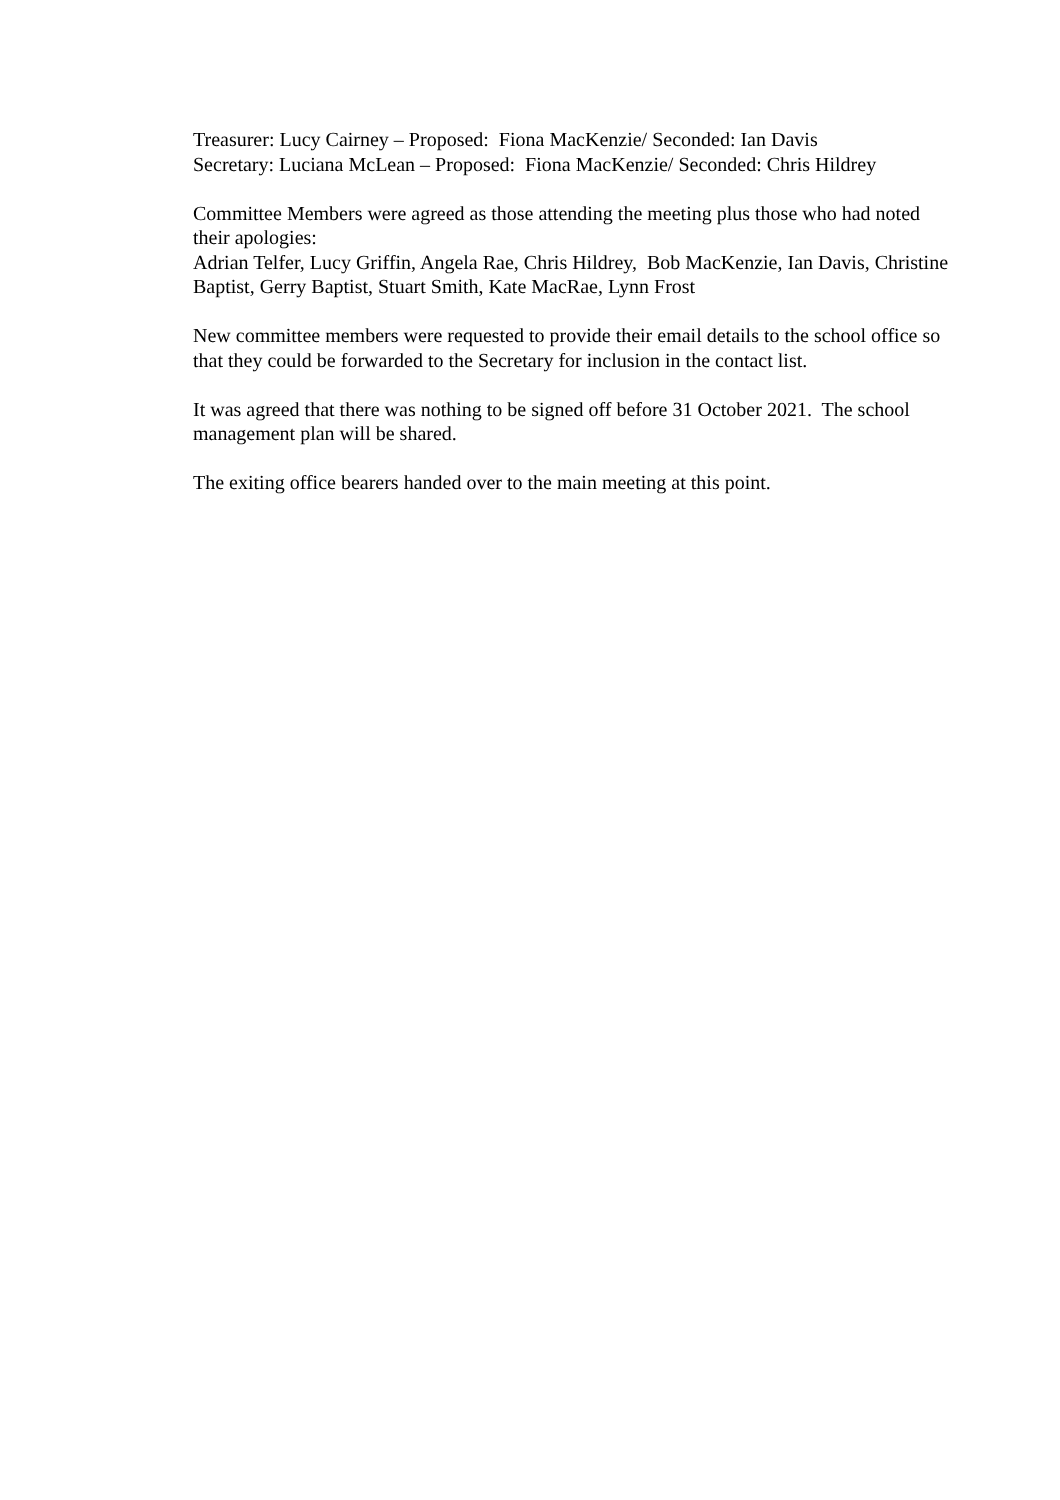Treasurer: Lucy Cairney – Proposed: Fiona MacKenzie/ Seconded: Ian Davis
Secretary: Luciana McLean – Proposed: Fiona MacKenzie/ Seconded: Chris Hildrey
Committee Members were agreed as those attending the meeting plus those who had noted their apologies:
Adrian Telfer, Lucy Griffin, Angela Rae, Chris Hildrey, Bob MacKenzie, Ian Davis, Christine Baptist, Gerry Baptist, Stuart Smith, Kate MacRae, Lynn Frost
New committee members were requested to provide their email details to the school office so that they could be forwarded to the Secretary for inclusion in the contact list.
It was agreed that there was nothing to be signed off before 31 October 2021. The school management plan will be shared.
The exiting office bearers handed over to the main meeting at this point.